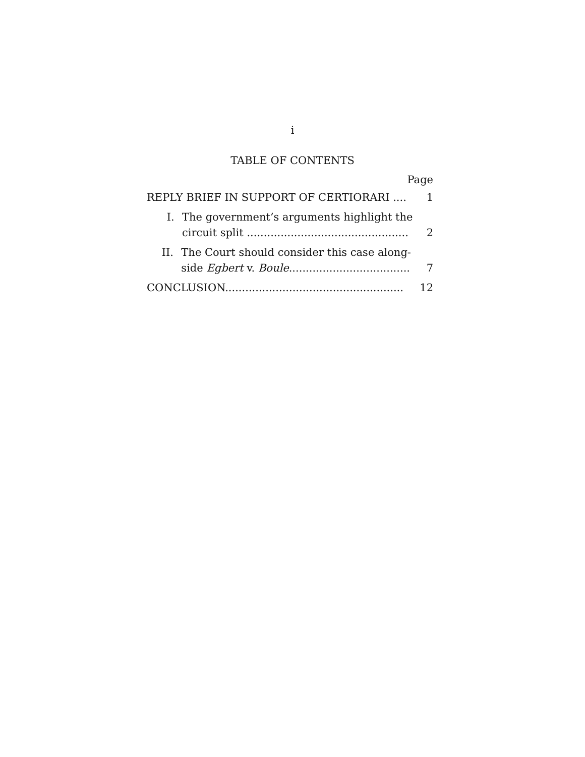i
TABLE OF CONTENTS
Page
REPLY BRIEF IN SUPPORT OF CERTIORARI .... 1
I. The government’s arguments highlight the
circuit split ................................................ 2
II. The Court should consider this case along-
side Egbert v. Boule.................................... 7
CONCLUSION..................................................... 12